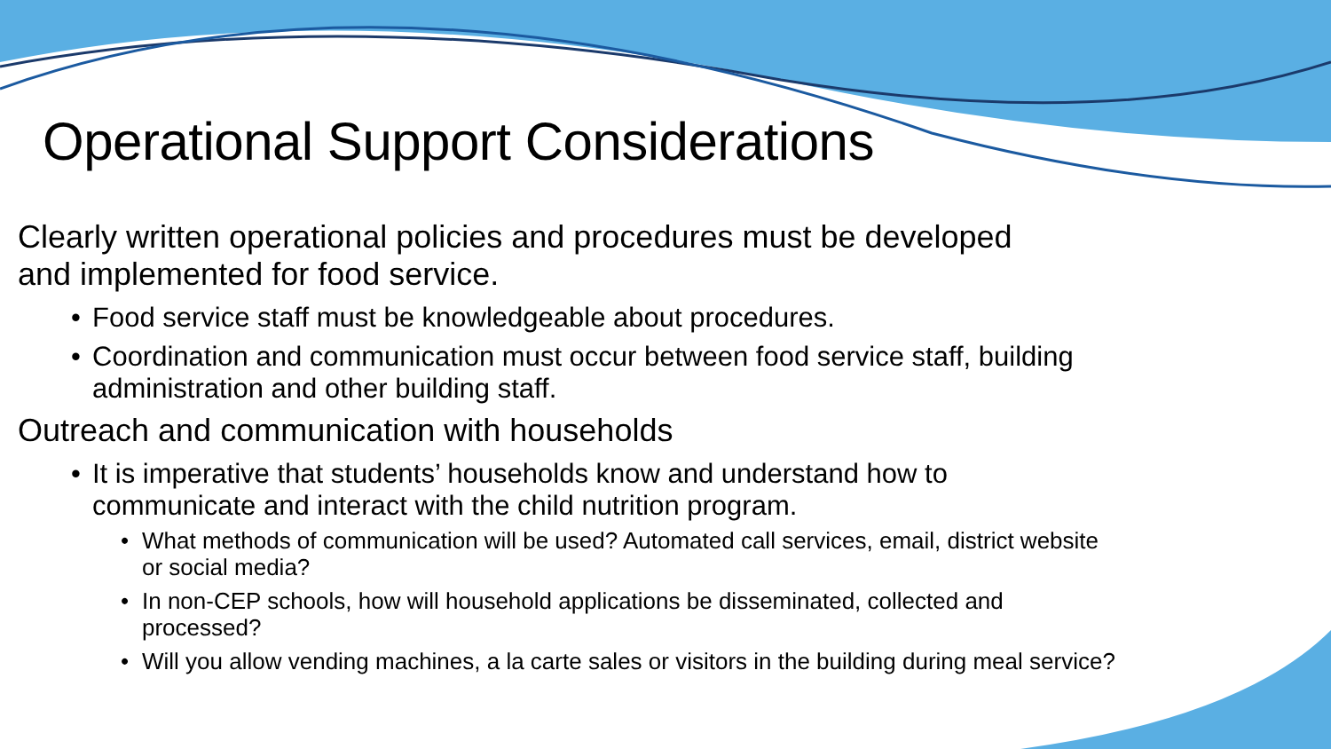Operational Support Considerations
Clearly written operational policies and procedures must be developed
and implemented for food service.
Food service staff must be knowledgeable about procedures.
Coordination and communication must occur between food service staff, building administration and other building staff.
Outreach and communication with households
It is imperative that students’ households know and understand how to communicate and interact with the child nutrition program.
What methods of communication will be used? Automated call services, email, district website or social media?
In non-CEP schools, how will household applications be disseminated, collected and processed?
Will you allow vending machines, a la carte sales or visitors in the building during meal service?